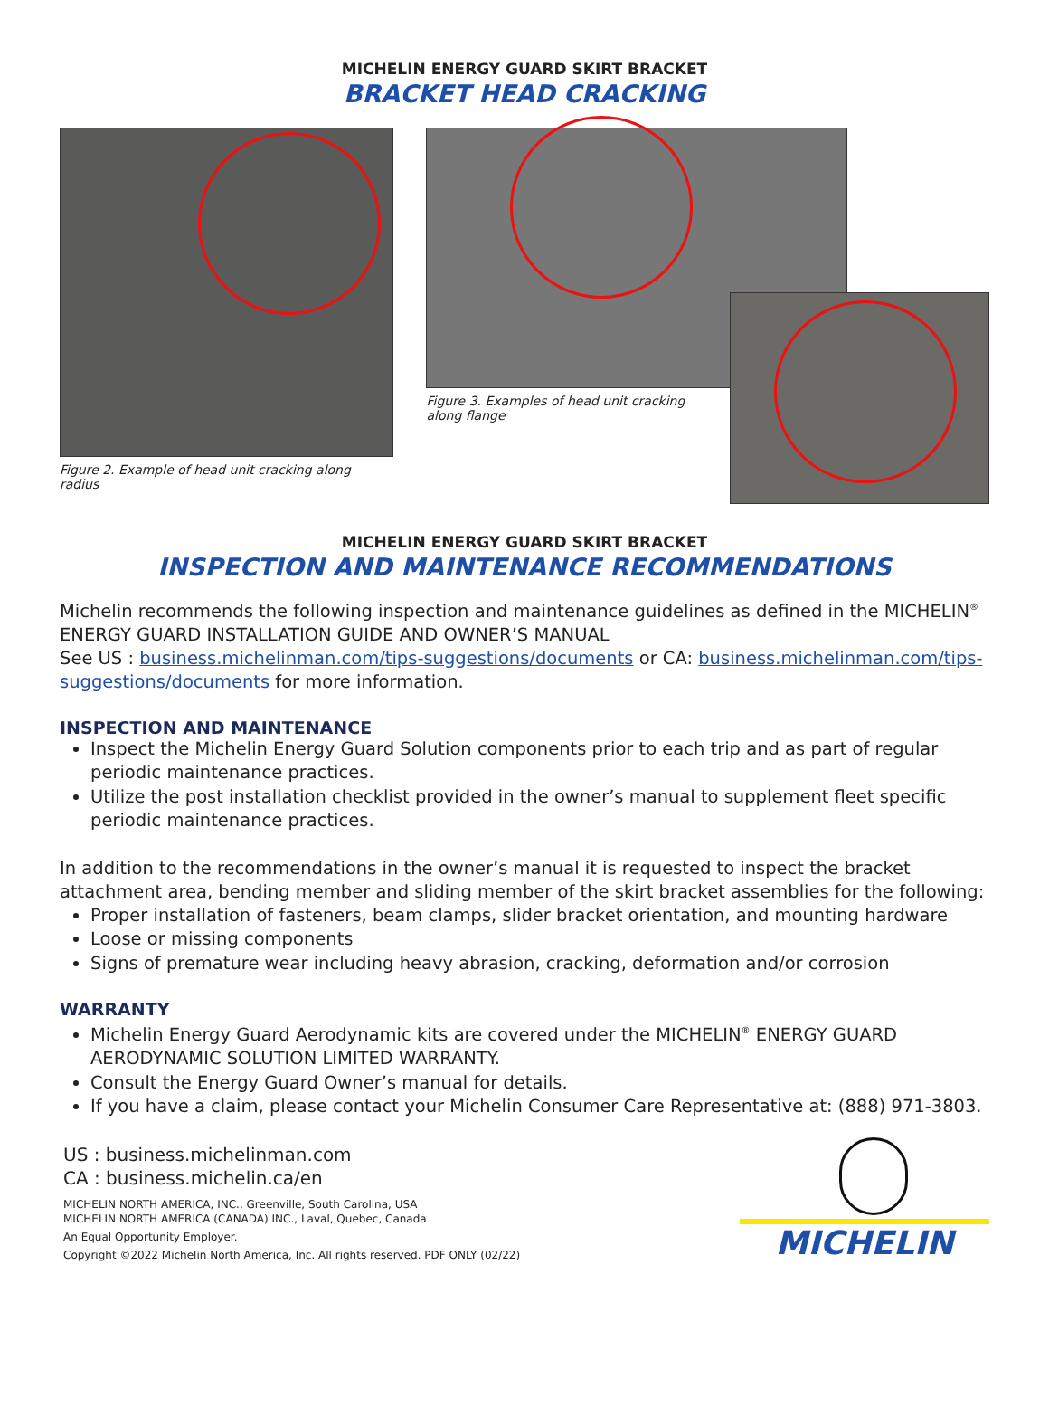MICHELIN ENERGY GUARD SKIRT BRACKET
BRACKET HEAD CRACKING
Figure 2. Example of head unit cracking along radius
Figure 3. Examples of head unit cracking along flange
MICHELIN ENERGY GUARD SKIRT BRACKET
INSPECTION AND MAINTENANCE RECOMMENDATIONS
Michelin recommends the following inspection and maintenance guidelines as defined in the MICHELIN<sup>®</sup> ENERGY GUARD INSTALLATION GUIDE AND OWNER’S MANUAL
See US : business.michelinman.com/tips-suggestions/documents or CA: business.michelinman.com/tips-suggestions/documents for more information.
INSPECTION AND MAINTENANCE
Inspect the Michelin Energy Guard Solution components prior to each trip and as part of regular periodic maintenance practices.
Utilize the post installation checklist provided in the owner’s manual to supplement fleet specific periodic maintenance practices.
In addition to the recommendations in the owner’s manual it is requested to inspect the bracket attachment area, bending member and sliding member of the skirt bracket assemblies for the following:
Proper installation of fasteners, beam clamps, slider bracket orientation, and mounting hardware
Loose or missing components
Signs of premature wear including heavy abrasion, cracking, deformation and/or corrosion
WARRANTY
Michelin Energy Guard Aerodynamic kits are covered under the MICHELIN<sup>®</sup> ENERGY GUARD AERODYNAMIC SOLUTION LIMITED WARRANTY.
Consult the Energy Guard Owner’s manual for details.
If you have a claim, please contact your Michelin Consumer Care Representative at: (888) 971-3803.
US : business.michelinman.com
CA : business.michelin.ca/en
MICHELIN NORTH AMERICA, INC., Greenville, South Carolina, USA
MICHELIN NORTH AMERICA (CANADA) INC., Laval, Quebec, Canada
An Equal Opportunity Employer.
Copyright ©2022 Michelin North America, Inc. All rights reserved. PDF ONLY (02/22)
MICHELIN